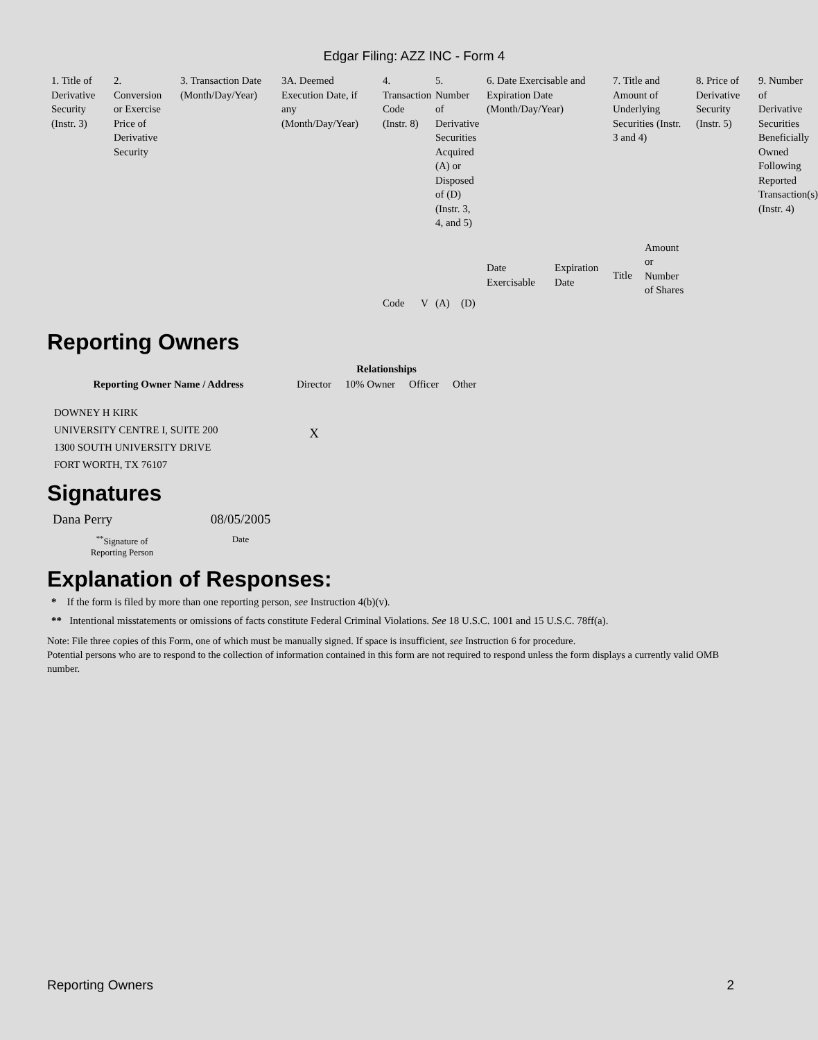Edgar Filing: AZZ INC - Form 4
| 1. Title of Derivative Security (Instr. 3) | 2. Conversion or Exercise Price of Derivative Security | 3. Transaction Date (Month/Day/Year) | 3A. Deemed Execution Date, if any (Month/Day/Year) | 4. Transaction Code (Instr. 8) | | 5. Number of Derivative Securities Acquired (A) or Disposed of (D) (Instr. 3, 4, and 5) | | 6. Date Exercisable and Expiration Date (Month/Day/Year) | | 7. Title and Amount of Underlying Securities (Instr. 3 and 4) | | 8. Price of Derivative Security (Instr. 5) | 9. Number of Derivative Securities Beneficially Owned Following Reported Transaction(s) (Instr. 4) |
| | | | | Code | V | (A) | (D) | Date Exercisable | Expiration Date | Title | Amount or Number of Shares | | |
Reporting Owners
| Reporting Owner Name / Address | Relationships | | | |
| --- | --- | --- | --- | --- |
| | Director | 10% Owner | Officer | Other |
| DOWNEY H KIRK UNIVERSITY CENTRE I, SUITE 200 1300 SOUTH UNIVERSITY DRIVE FORT WORTH, TX 76107 | X | | | |
Signatures
| Dana Perry | 08/05/2005 |
| <sup>**</sup> Signature of Reporting Person | Date |
Explanation of Responses:
* If the form is filed by more than one reporting person, see Instruction 4(b)(v).
** Intentional misstatements or omissions of facts constitute Federal Criminal Violations. See 18 U.S.C. 1001 and 15 U.S.C. 78ff(a).
Note: File three copies of this Form, one of which must be manually signed. If space is insufficient, see Instruction 6 for procedure.
Potential persons who are to respond to the collection of information contained in this form are not required to respond unless the form displays a currently valid OMB number.
Reporting Owners 2